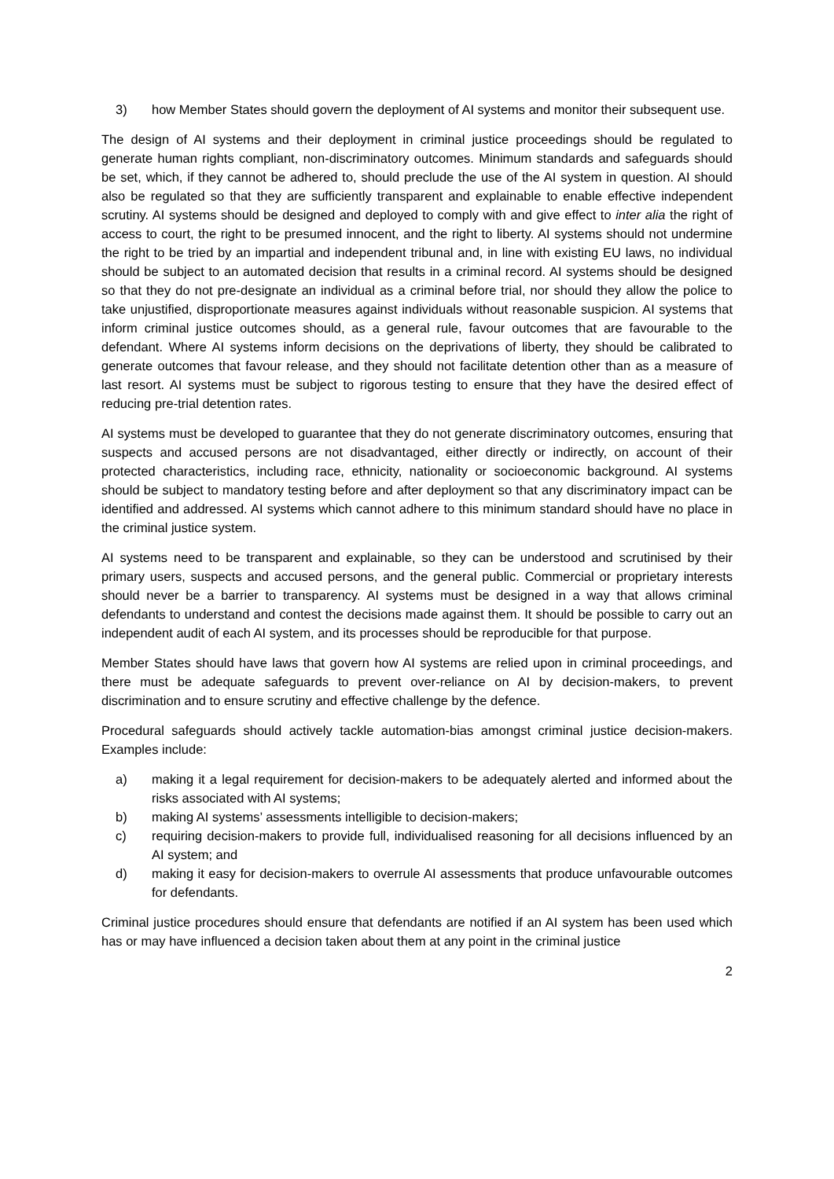3) how Member States should govern the deployment of AI systems and monitor their subsequent use.
The design of AI systems and their deployment in criminal justice proceedings should be regulated to generate human rights compliant, non-discriminatory outcomes. Minimum standards and safeguards should be set, which, if they cannot be adhered to, should preclude the use of the AI system in question. AI should also be regulated so that they are sufficiently transparent and explainable to enable effective independent scrutiny. AI systems should be designed and deployed to comply with and give effect to inter alia the right of access to court, the right to be presumed innocent, and the right to liberty. AI systems should not undermine the right to be tried by an impartial and independent tribunal and, in line with existing EU laws, no individual should be subject to an automated decision that results in a criminal record. AI systems should be designed so that they do not pre-designate an individual as a criminal before trial, nor should they allow the police to take unjustified, disproportionate measures against individuals without reasonable suspicion. AI systems that inform criminal justice outcomes should, as a general rule, favour outcomes that are favourable to the defendant. Where AI systems inform decisions on the deprivations of liberty, they should be calibrated to generate outcomes that favour release, and they should not facilitate detention other than as a measure of last resort. AI systems must be subject to rigorous testing to ensure that they have the desired effect of reducing pre-trial detention rates.
AI systems must be developed to guarantee that they do not generate discriminatory outcomes, ensuring that suspects and accused persons are not disadvantaged, either directly or indirectly, on account of their protected characteristics, including race, ethnicity, nationality or socioeconomic background. AI systems should be subject to mandatory testing before and after deployment so that any discriminatory impact can be identified and addressed. AI systems which cannot adhere to this minimum standard should have no place in the criminal justice system.
AI systems need to be transparent and explainable, so they can be understood and scrutinised by their primary users, suspects and accused persons, and the general public. Commercial or proprietary interests should never be a barrier to transparency. AI systems must be designed in a way that allows criminal defendants to understand and contest the decisions made against them. It should be possible to carry out an independent audit of each AI system, and its processes should be reproducible for that purpose.
Member States should have laws that govern how AI systems are relied upon in criminal proceedings, and there must be adequate safeguards to prevent over-reliance on AI by decision-makers, to prevent discrimination and to ensure scrutiny and effective challenge by the defence.
Procedural safeguards should actively tackle automation-bias amongst criminal justice decision-makers. Examples include:
a) making it a legal requirement for decision-makers to be adequately alerted and informed about the risks associated with AI systems;
b) making AI systems’ assessments intelligible to decision-makers;
c) requiring decision-makers to provide full, individualised reasoning for all decisions influenced by an AI system; and
d) making it easy for decision-makers to overrule AI assessments that produce unfavourable outcomes for defendants.
Criminal justice procedures should ensure that defendants are notified if an AI system has been used which has or may have influenced a decision taken about them at any point in the criminal justice
2